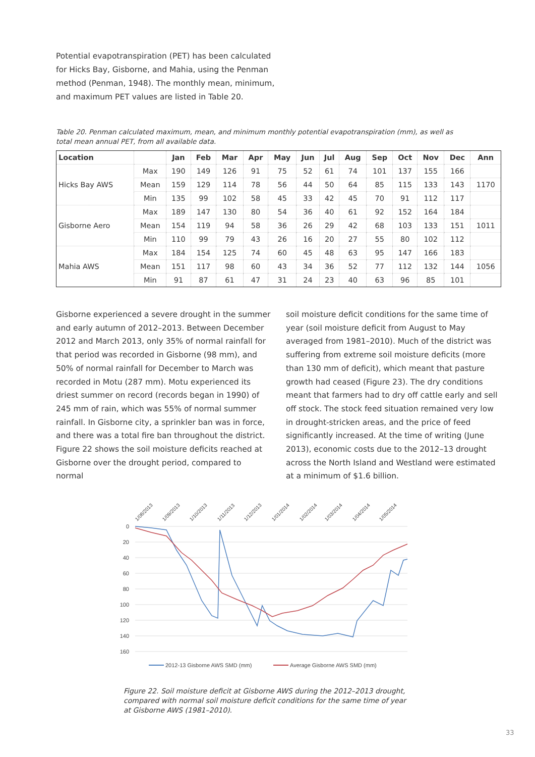Potential evapotranspiration (PET) has been calculated for Hicks Bay, Gisborne, and Mahia, using the Penman method (Penman, 1948). The monthly mean, minimum, and maximum PET values are listed in Table 20.
Table 20. Penman calculated maximum, mean, and minimum monthly potential evapotranspiration (mm), as well as total mean annual PET, from all available data.
| Location | | Jan | Feb | Mar | Apr | May | Jun | Jul | Aug | Sep | Oct | Nov | Dec | Ann |
| --- | --- | --- | --- | --- | --- | --- | --- | --- | --- | --- | --- | --- | --- | --- |
| Hicks Bay AWS | Max | 190 | 149 | 126 | 91 | 75 | 52 | 61 | 74 | 101 | 137 | 155 | 166 | |
| | Mean | 159 | 129 | 114 | 78 | 56 | 44 | 50 | 64 | 85 | 115 | 133 | 143 | 1170 |
| | Min | 135 | 99 | 102 | 58 | 45 | 33 | 42 | 45 | 70 | 91 | 112 | 117 | |
| Gisborne Aero | Max | 189 | 147 | 130 | 80 | 54 | 36 | 40 | 61 | 92 | 152 | 164 | 184 | |
| | Mean | 154 | 119 | 94 | 58 | 36 | 26 | 29 | 42 | 68 | 103 | 133 | 151 | 1011 |
| | Min | 110 | 99 | 79 | 43 | 26 | 16 | 20 | 27 | 55 | 80 | 102 | 112 | |
| Mahia AWS | Max | 184 | 154 | 125 | 74 | 60 | 45 | 48 | 63 | 95 | 147 | 166 | 183 | |
| | Mean | 151 | 117 | 98 | 60 | 43 | 34 | 36 | 52 | 77 | 112 | 132 | 144 | 1056 |
| | Min | 91 | 87 | 61 | 47 | 31 | 24 | 23 | 40 | 63 | 96 | 85 | 101 | |
Gisborne experienced a severe drought in the summer and early autumn of 2012–2013. Between December 2012 and March 2013, only 35% of normal rainfall for that period was recorded in Gisborne (98 mm), and 50% of normal rainfall for December to March was recorded in Motu (287 mm). Motu experienced its driest summer on record (records began in 1990) of 245 mm of rain, which was 55% of normal summer rainfall. In Gisborne city, a sprinkler ban was in force, and there was a total fire ban throughout the district. Figure 22 shows the soil moisture deficits reached at Gisborne over the drought period, compared to normal
soil moisture deficit conditions for the same time of year (soil moisture deficit from August to May averaged from 1981–2010). Much of the district was suffering from extreme soil moisture deficits (more than 130 mm of deficit), which meant that pasture growth had ceased (Figure 23). The dry conditions meant that farmers had to dry off cattle early and sell off stock. The stock feed situation remained very low in drought-stricken areas, and the price of feed significantly increased. At the time of writing (June 2013), economic costs due to the 2012–13 drought across the North Island and Westland were estimated at a minimum of $1.6 billion.
0
20
40
60
80
100
120
140
160
1/08/2013
1/09/2013
1/10/2013
1/11/2013
1/12/2013
1/01/2014
1/02/2014
1/03/2014
1/04/2014
1/05/2014
2012-13 Gisborne AWS SMD (mm)
Average Gisborne AWS SMD (mm)
Figure 22. Soil moisture deficit at Gisborne AWS during the 2012–2013 drought, compared with normal soil moisture deficit conditions for the same time of year at Gisborne AWS (1981–2010).
33